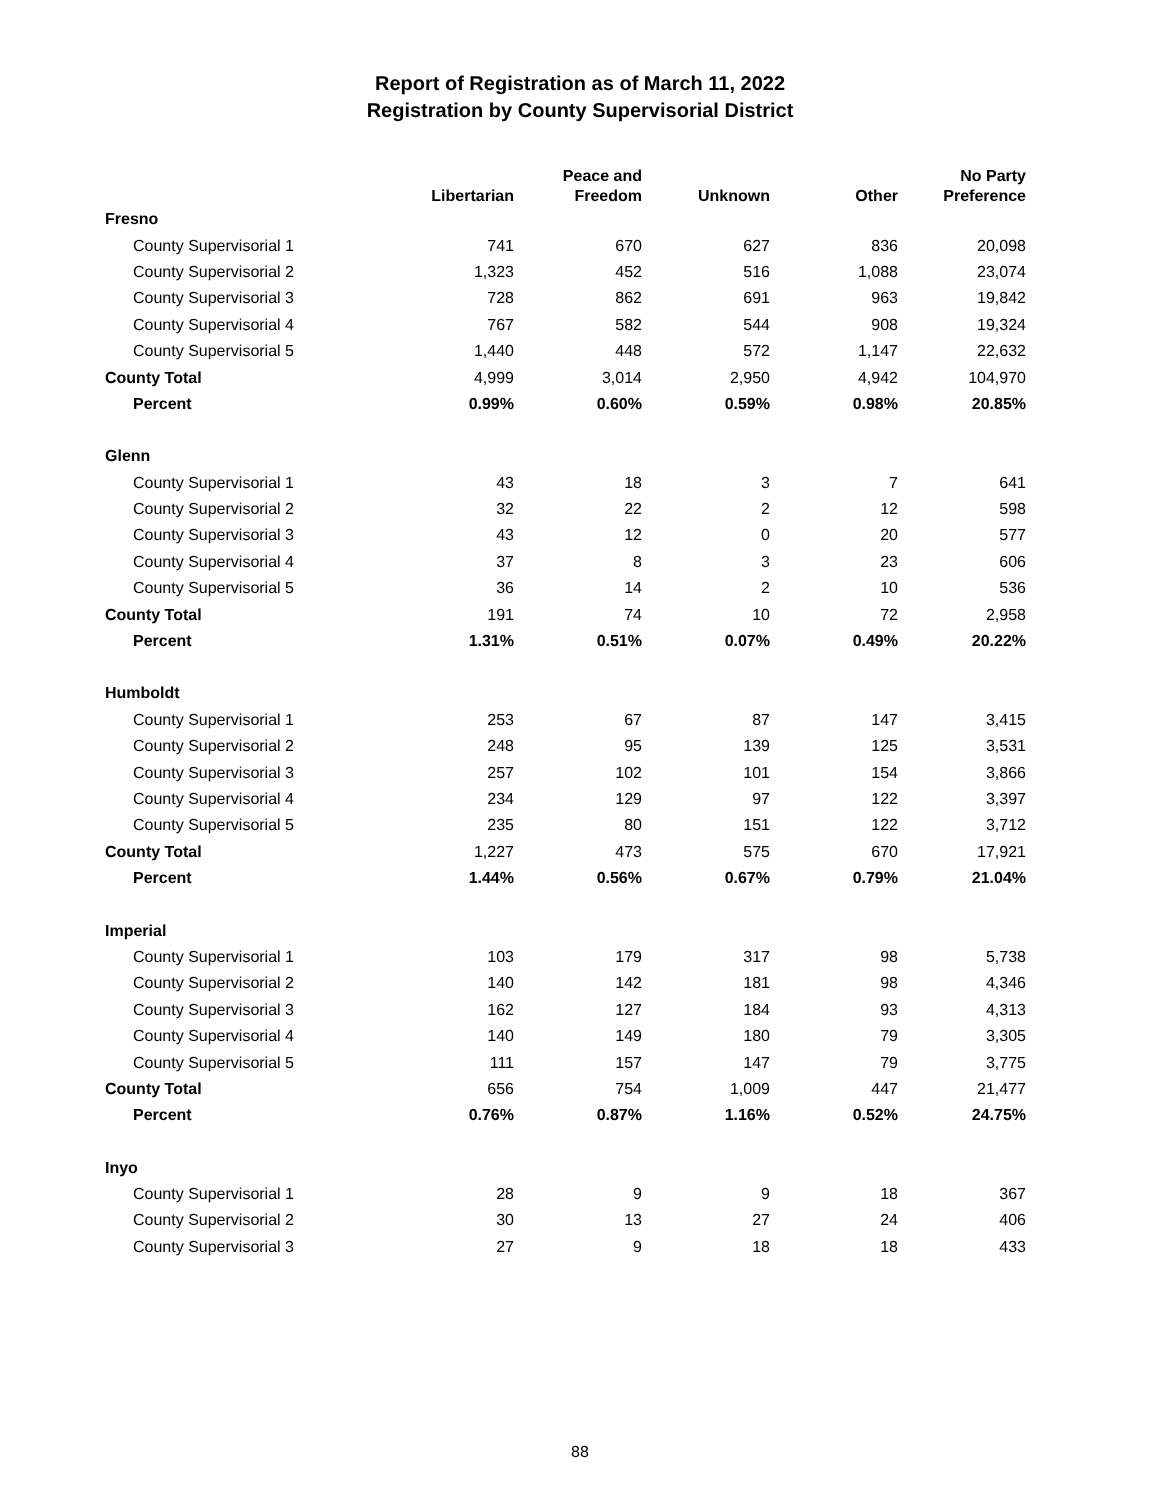Report of Registration as of March 11, 2022
Registration by County Supervisorial District
| | Libertarian | Peace and Freedom | Unknown | Other | No Party Preference |
| --- | --- | --- | --- | --- | --- |
| Fresno | | | | | |
| County Supervisorial 1 | 741 | 670 | 627 | 836 | 20,098 |
| County Supervisorial 2 | 1,323 | 452 | 516 | 1,088 | 23,074 |
| County Supervisorial 3 | 728 | 862 | 691 | 963 | 19,842 |
| County Supervisorial 4 | 767 | 582 | 544 | 908 | 19,324 |
| County Supervisorial 5 | 1,440 | 448 | 572 | 1,147 | 22,632 |
| County Total | 4,999 | 3,014 | 2,950 | 4,942 | 104,970 |
| Percent | 0.99% | 0.60% | 0.59% | 0.98% | 20.85% |
| Glenn | | | | | |
| County Supervisorial 1 | 43 | 18 | 3 | 7 | 641 |
| County Supervisorial 2 | 32 | 22 | 2 | 12 | 598 |
| County Supervisorial 3 | 43 | 12 | 0 | 20 | 577 |
| County Supervisorial 4 | 37 | 8 | 3 | 23 | 606 |
| County Supervisorial 5 | 36 | 14 | 2 | 10 | 536 |
| County Total | 191 | 74 | 10 | 72 | 2,958 |
| Percent | 1.31% | 0.51% | 0.07% | 0.49% | 20.22% |
| Humboldt | | | | | |
| County Supervisorial 1 | 253 | 67 | 87 | 147 | 3,415 |
| County Supervisorial 2 | 248 | 95 | 139 | 125 | 3,531 |
| County Supervisorial 3 | 257 | 102 | 101 | 154 | 3,866 |
| County Supervisorial 4 | 234 | 129 | 97 | 122 | 3,397 |
| County Supervisorial 5 | 235 | 80 | 151 | 122 | 3,712 |
| County Total | 1,227 | 473 | 575 | 670 | 17,921 |
| Percent | 1.44% | 0.56% | 0.67% | 0.79% | 21.04% |
| Imperial | | | | | |
| County Supervisorial 1 | 103 | 179 | 317 | 98 | 5,738 |
| County Supervisorial 2 | 140 | 142 | 181 | 98 | 4,346 |
| County Supervisorial 3 | 162 | 127 | 184 | 93 | 4,313 |
| County Supervisorial 4 | 140 | 149 | 180 | 79 | 3,305 |
| County Supervisorial 5 | 111 | 157 | 147 | 79 | 3,775 |
| County Total | 656 | 754 | 1,009 | 447 | 21,477 |
| Percent | 0.76% | 0.87% | 1.16% | 0.52% | 24.75% |
| Inyo | | | | | |
| County Supervisorial 1 | 28 | 9 | 9 | 18 | 367 |
| County Supervisorial 2 | 30 | 13 | 27 | 24 | 406 |
| County Supervisorial 3 | 27 | 9 | 18 | 18 | 433 |
88